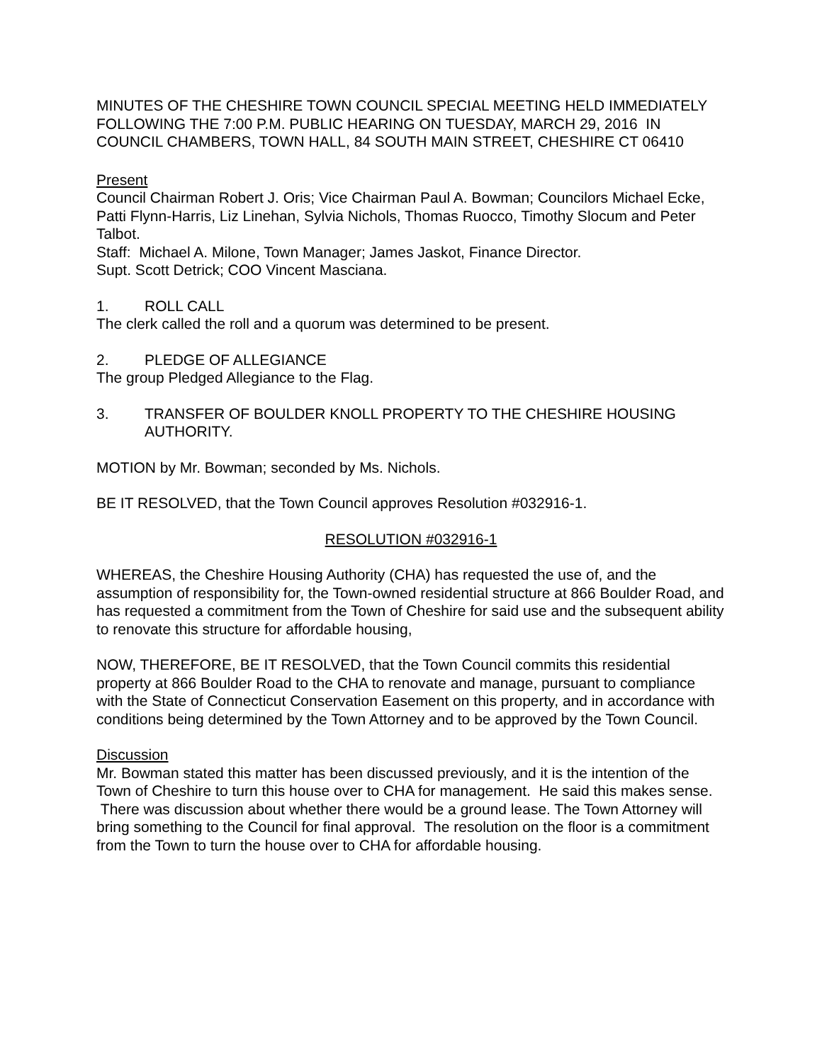MINUTES OF THE CHESHIRE TOWN COUNCIL SPECIAL MEETING HELD IMMEDIATELY FOLLOWING THE 7:00 P.M. PUBLIC HEARING ON TUESDAY, MARCH 29, 2016 IN COUNCIL CHAMBERS, TOWN HALL, 84 SOUTH MAIN STREET, CHESHIRE CT 06410
Present
Council Chairman Robert J. Oris; Vice Chairman Paul A. Bowman; Councilors Michael Ecke, Patti Flynn-Harris, Liz Linehan, Sylvia Nichols, Thomas Ruocco, Timothy Slocum and Peter Talbot.
Staff: Michael A. Milone, Town Manager; James Jaskot, Finance Director.
Supt. Scott Detrick; COO Vincent Masciana.
1. ROLL CALL
The clerk called the roll and a quorum was determined to be present.
2. PLEDGE OF ALLEGIANCE
The group Pledged Allegiance to the Flag.
3. TRANSFER OF BOULDER KNOLL PROPERTY TO THE CHESHIRE HOUSING AUTHORITY.
MOTION by Mr. Bowman; seconded by Ms. Nichols.
BE IT RESOLVED, that the Town Council approves Resolution #032916-1.
RESOLUTION #032916-1
WHEREAS, the Cheshire Housing Authority (CHA) has requested the use of, and the assumption of responsibility for, the Town-owned residential structure at 866 Boulder Road, and has requested a commitment from the Town of Cheshire for said use and the subsequent ability to renovate this structure for affordable housing,
NOW, THEREFORE, BE IT RESOLVED, that the Town Council commits this residential property at 866 Boulder Road to the CHA to renovate and manage, pursuant to compliance with the State of Connecticut Conservation Easement on this property, and in accordance with conditions being determined by the Town Attorney and to be approved by the Town Council.
Discussion
Mr. Bowman stated this matter has been discussed previously, and it is the intention of the Town of Cheshire to turn this house over to CHA for management. He said this makes sense. There was discussion about whether there would be a ground lease. The Town Attorney will bring something to the Council for final approval. The resolution on the floor is a commitment from the Town to turn the house over to CHA for affordable housing.